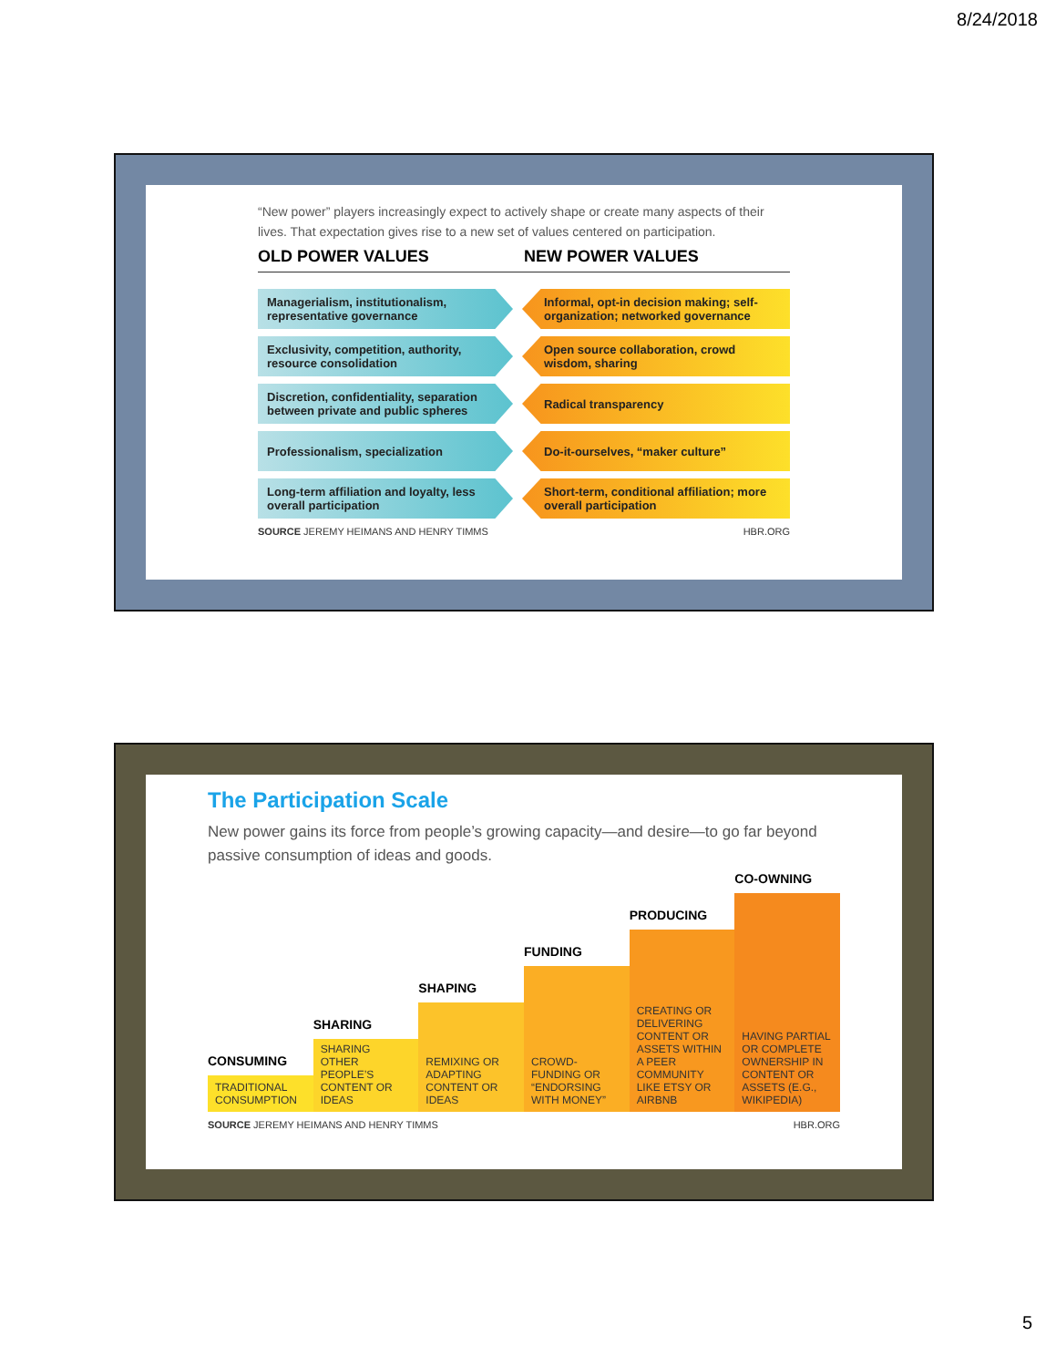8/24/2018
“New power” players increasingly expect to actively shape or create many aspects of their lives. That expectation gives rise to a new set of values centered on participation.
OLD POWER VALUES NEW POWER VALUES
Managerialism, institutionalism, representative governance
Informal, opt-in decision making; self-organization; networked governance
Exclusivity, competition, authority, resource consolidation
Open source collaboration, crowd wisdom, sharing
Discretion, confidentiality, separation between private and public spheres
Radical transparency
Professionalism, specialization
Do-it-ourselves, “maker culture”
Long-term affiliation and loyalty, less overall participation
Short-term, conditional affiliation; more overall participation
SOURCE JEREMY HEIMANS AND HENRY TIMMS HBR.ORG
The Participation Scale
New power gains its force from people’s growing capacity—and desire—to go far beyond passive consumption of ideas and goods.
CONSUMING
TRADITIONAL CONSUMPTION
SHARING
SHARING OTHER PEOPLE’S CONTENT OR IDEAS
SHAPING
REMIXING OR ADAPTING CONTENT OR IDEAS
FUNDING
CROWD-FUNDING OR “ENDORSING WITH MONEY”
PRODUCING
CREATING OR DELIVERING CONTENT OR ASSETS WITHIN A PEER COMMUNITY LIKE ETSY OR AIRBNB
CO-OWNING
HAVING PARTIAL OR COMPLETE OWNERSHIP IN CONTENT OR ASSETS (E.G., WIKIPEDIA)
SOURCE JEREMY HEIMANS AND HENRY TIMMS HBR.ORG
5